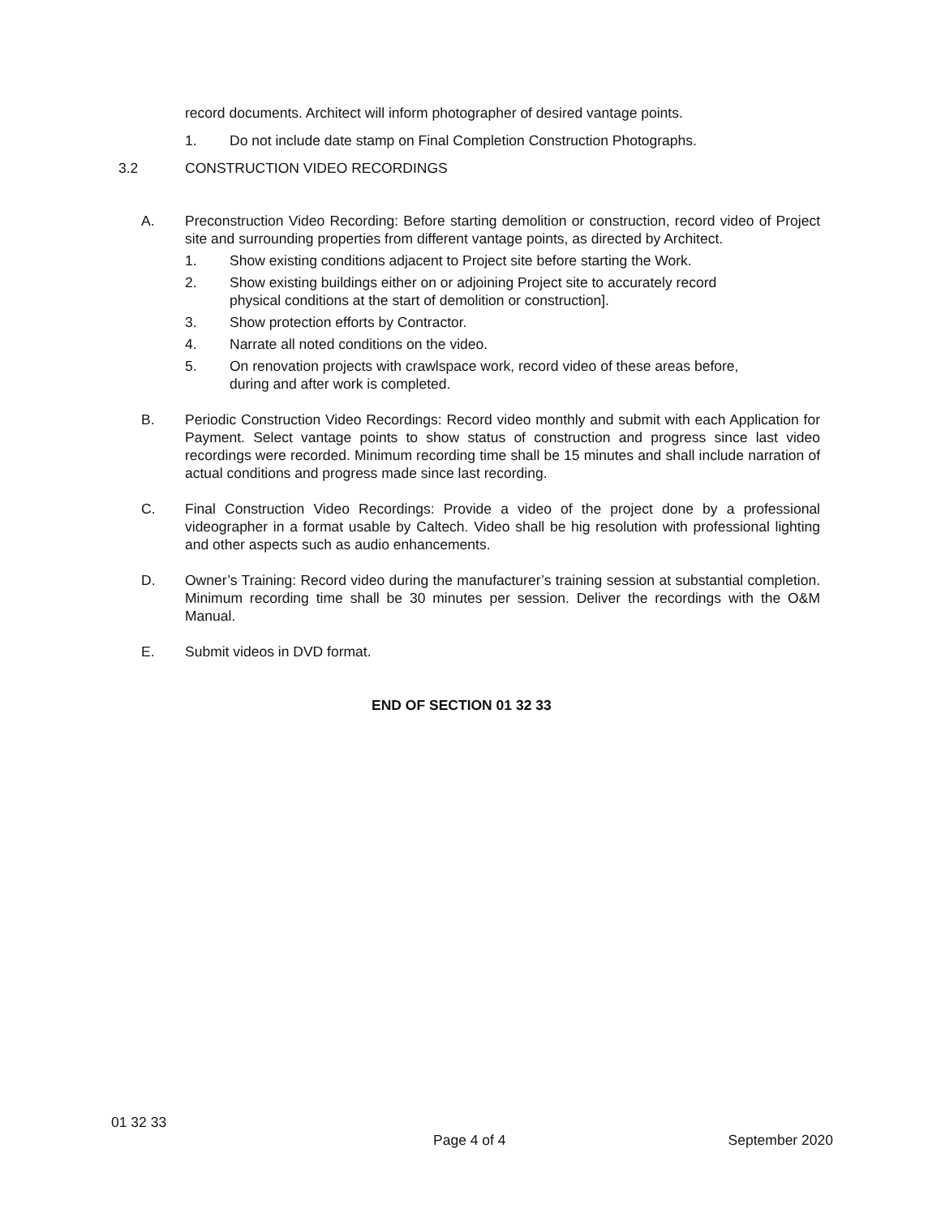record documents. Architect will inform photographer of desired vantage points.
1. Do not include date stamp on Final Completion Construction Photographs.
3.2 CONSTRUCTION VIDEO RECORDINGS
A. Preconstruction Video Recording: Before starting demolition or construction, record video of Project site and surrounding properties from different vantage points, as directed by Architect.
1. Show existing conditions adjacent to Project site before starting the Work.
2. Show existing buildings either on or adjoining Project site to accurately record physical conditions at the start of demolition or construction].
3. Show protection efforts by Contractor.
4. Narrate all noted conditions on the video.
5. On renovation projects with crawlspace work, record video of these areas before, during and after work is completed.
B. Periodic Construction Video Recordings: Record video monthly and submit with each Application for Payment. Select vantage points to show status of construction and progress since last video recordings were recorded. Minimum recording time shall be 15 minutes and shall include narration of actual conditions and progress made since last recording.
C. Final Construction Video Recordings: Provide a video of the project done by a professional videographer in a format usable by Caltech. Video shall be hig resolution with professional lighting and other aspects such as audio enhancements.
D. Owner’s Training: Record video during the manufacturer’s training session at substantial completion. Minimum recording time shall be 30 minutes per session. Deliver the recordings with the O&M Manual.
E. Submit videos in DVD format.
END OF SECTION 01 32 33
01 32 33
Page 4 of 4 September 2020